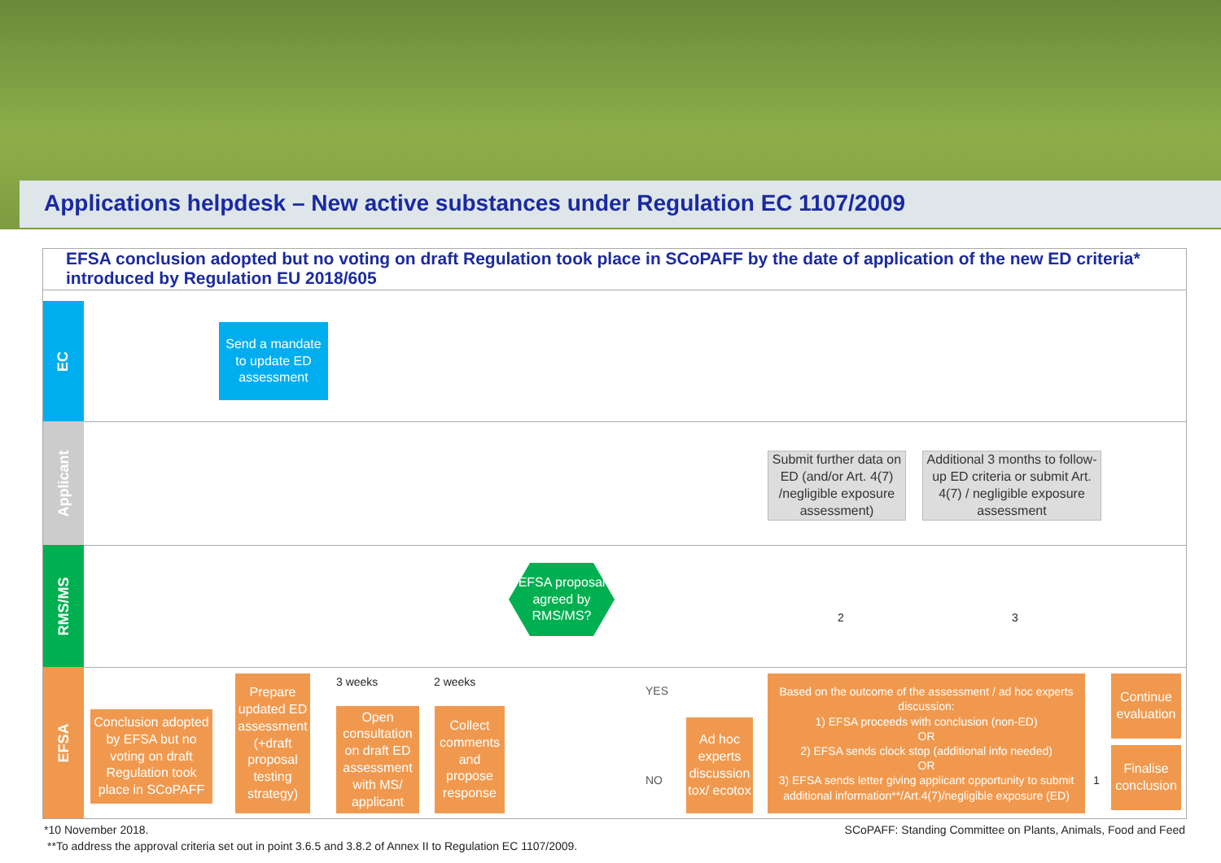Applications helpdesk – New active substances under Regulation EC 1107/2009
EFSA conclusion adopted but no voting on draft Regulation took place in SCoPAFF by the date of application of the new ED criteria* introduced by Regulation EU 2018/605
EC
Applicant
RMS/MS
EFSA
Send a mandate to update ED assessment
Submit further data on ED (and/or Art. 4(7) /negligible exposure assessment)
Additional 3 months to follow-up ED criteria or submit Art. 4(7) / negligible exposure assessment
EFSA proposal agreed by RMS/MS?
Conclusion adopted by EFSA but no voting on draft Regulation took place in SCoPAFF
Prepare updated ED assessment (+draft proposal testing strategy)
3 weeks
Open consultation on draft ED assessment with MS/ applicant
2 weeks
Collect comments and propose response
YES
NO
Ad hoc experts discussion tox/ ecotox
Based on the outcome of the assessment / ad hoc experts discussion:
1) EFSA proceeds with conclusion (non-ED)
OR
2) EFSA sends clock stop (additional info needed)
OR
3) EFSA sends letter giving applicant opportunity to submit additional information**/Art.4(7)/negligible exposure (ED)
2 3
1
Continue evaluation
Finalise conclusion
*10 November 2018.
SCoPAFF: Standing Committee on Plants, Animals, Food and Feed
**To address the approval criteria set out in point 3.6.5 and 3.8.2 of Annex II to Regulation EC 1107/2009.